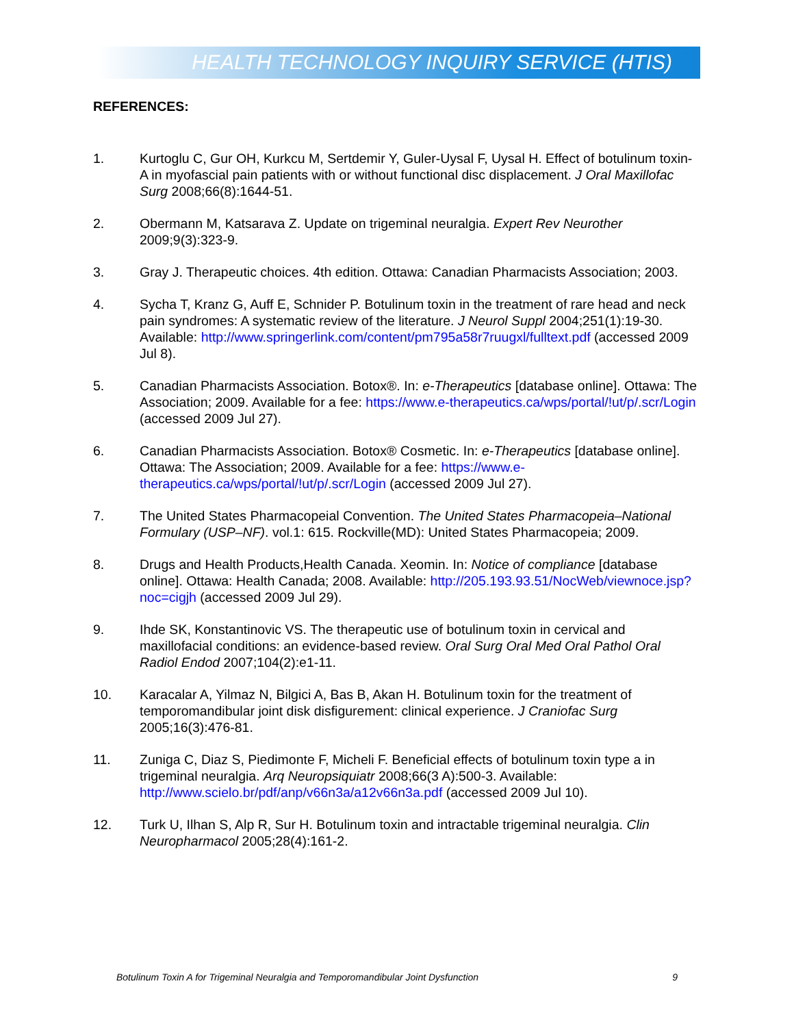HEALTH TECHNOLOGY INQUIRY SERVICE (HTIS)
REFERENCES:
1. Kurtoglu C, Gur OH, Kurkcu M, Sertdemir Y, Guler-Uysal F, Uysal H. Effect of botulinum toxin-A in myofascial pain patients with or without functional disc displacement. J Oral Maxillofac Surg 2008;66(8):1644-51.
2. Obermann M, Katsarava Z. Update on trigeminal neuralgia. Expert Rev Neurother 2009;9(3):323-9.
3. Gray J. Therapeutic choices. 4th edition. Ottawa: Canadian Pharmacists Association; 2003.
4. Sycha T, Kranz G, Auff E, Schnider P. Botulinum toxin in the treatment of rare head and neck pain syndromes: A systematic review of the literature. J Neurol Suppl 2004;251(1):19-30. Available: http://www.springerlink.com/content/pm795a58r7ruugxl/fulltext.pdf (accessed 2009 Jul 8).
5. Canadian Pharmacists Association. Botox®. In: e-Therapeutics [database online]. Ottawa: The Association; 2009. Available for a fee: https://www.e-therapeutics.ca/wps/portal/!ut/p/.scr/Login (accessed 2009 Jul 27).
6. Canadian Pharmacists Association. Botox® Cosmetic. In: e-Therapeutics [database online]. Ottawa: The Association; 2009. Available for a fee: https://www.e-therapeutics.ca/wps/portal/!ut/p/.scr/Login (accessed 2009 Jul 27).
7. The United States Pharmacopeial Convention. The United States Pharmacopeia–National Formulary (USP–NF). vol.1: 615. Rockville(MD): United States Pharmacopeia; 2009.
8. Drugs and Health Products,Health Canada. Xeomin. In: Notice of compliance [database online]. Ottawa: Health Canada; 2008. Available: http://205.193.93.51/NocWeb/viewnoce.jsp?noc=cigjh (accessed 2009 Jul 29).
9. Ihde SK, Konstantinovic VS. The therapeutic use of botulinum toxin in cervical and maxillofacial conditions: an evidence-based review. Oral Surg Oral Med Oral Pathol Oral Radiol Endod 2007;104(2):e1-11.
10. Karacalar A, Yilmaz N, Bilgici A, Bas B, Akan H. Botulinum toxin for the treatment of temporomandibular joint disk disfigurement: clinical experience. J Craniofac Surg 2005;16(3):476-81.
11. Zuniga C, Diaz S, Piedimonte F, Micheli F. Beneficial effects of botulinum toxin type a in trigeminal neuralgia. Arq Neuropsiquiatr 2008;66(3 A):500-3. Available: http://www.scielo.br/pdf/anp/v66n3a/a12v66n3a.pdf (accessed 2009 Jul 10).
12. Turk U, Ilhan S, Alp R, Sur H. Botulinum toxin and intractable trigeminal neuralgia. Clin Neuropharmacol 2005;28(4):161-2.
Botulinum Toxin A for Trigeminal Neuralgia and Temporomandibular Joint Dysfunction 9